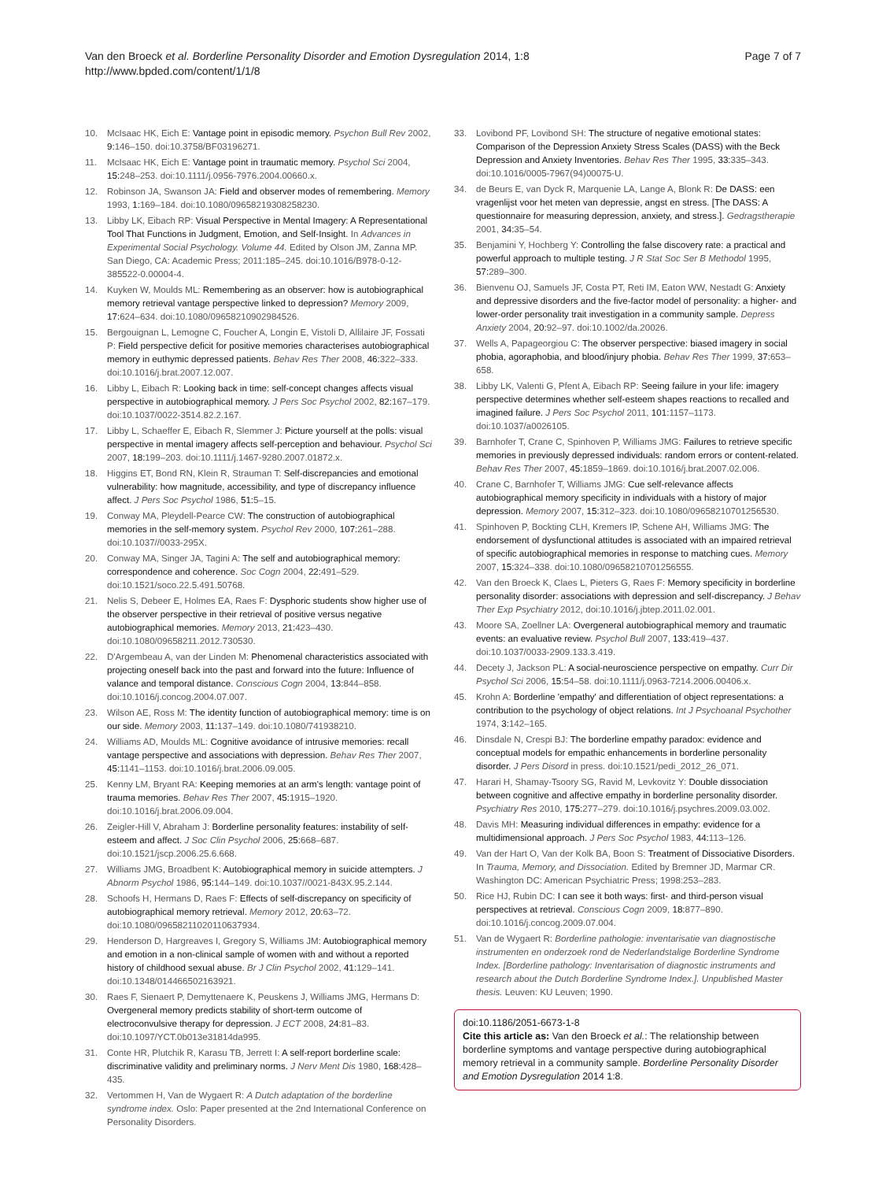Van den Broeck et al. Borderline Personality Disorder and Emotion Dysregulation 2014, 1:8
http://www.bpded.com/content/1/1/8
Page 7 of 7
10. McIsaac HK, Eich E: Vantage point in episodic memory. Psychon Bull Rev 2002, 9: 146–150. doi:10.3758/BF03196271.
11. McIsaac HK, Eich E: Vantage point in traumatic memory. Psychol Sci 2004, 15: 248–253. doi:10.1111/j.0956-7976.2004.00660.x.
12. Robinson JA, Swanson JA: Field and observer modes of remembering. Memory 1993, 1: 169–184. doi:10.1080/09658219308258230.
13. Libby LK, Eibach RP: Visual Perspective in Mental Imagery: A Representational Tool That Functions in Judgment, Emotion, and Self-Insight. In Advances in Experimental Social Psychology. Volume 44. Edited by Olson JM, Zanna MP. San Diego, CA: Academic Press; 2011:185–245. doi:10.1016/B978-0-12-385522-0.00004-4.
14. Kuyken W, Moulds ML: Remembering as an observer: how is autobiographical memory retrieval vantage perspective linked to depression? Memory 2009, 17: 624–634. doi:10.1080/09658210902984526.
15. Bergouignan L, Lemogne C, Foucher A, Longin E, Vistoli D, Allilaire JF, Fossati P: Field perspective deficit for positive memories characterises autobiographical memory in euthymic depressed patients. Behav Res Ther 2008, 46: 322–333. doi:10.1016/j.brat.2007.12.007.
16. Libby L, Eibach R: Looking back in time: self-concept changes affects visual perspective in autobiographical memory. J Pers Soc Psychol 2002, 82: 167–179. doi:10.1037/0022-3514.82.2.167.
17. Libby L, Schaeffer E, Eibach R, Slemmer J: Picture yourself at the polls: visual perspective in mental imagery affects self-perception and behaviour. Psychol Sci 2007, 18: 199–203. doi:10.1111/j.1467-9280.2007.01872.x.
18. Higgins ET, Bond RN, Klein R, Strauman T: Self-discrepancies and emotional vulnerability: how magnitude, accessibility, and type of discrepancy influence affect. J Pers Soc Psychol 1986, 51: 5–15.
19. Conway MA, Pleydell-Pearce CW: The construction of autobiographical memories in the self-memory system. Psychol Rev 2000, 107: 261–288. doi:10.1037//0033-295X.
20. Conway MA, Singer JA, Tagini A: The self and autobiographical memory: correspondence and coherence. Soc Cogn 2004, 22: 491–529. doi:10.1521/soco.22.5.491.50768.
21. Nelis S, Debeer E, Holmes EA, Raes F: Dysphoric students show higher use of the observer perspective in their retrieval of positive versus negative autobiographical memories. Memory 2013, 21: 423–430. doi:10.1080/09658211.2012.730530.
22. D'Argembeau A, van der Linden M: Phenomenal characteristics associated with projecting oneself back into the past and forward into the future: Influence of valance and temporal distance. Conscious Cogn 2004, 13: 844–858. doi:10.1016/j.concog.2004.07.007.
23. Wilson AE, Ross M: The identity function of autobiographical memory: time is on our side. Memory 2003, 11: 137–149. doi:10.1080/741938210.
24. Williams AD, Moulds ML: Cognitive avoidance of intrusive memories: recall vantage perspective and associations with depression. Behav Res Ther 2007, 45: 1141–1153. doi:10.1016/j.brat.2006.09.005.
25. Kenny LM, Bryant RA: Keeping memories at an arm's length: vantage point of trauma memories. Behav Res Ther 2007, 45: 1915–1920. doi:10.1016/j.brat.2006.09.004.
26. Zeigler-Hill V, Abraham J: Borderline personality features: instability of self-esteem and affect. J Soc Clin Psychol 2006, 25: 668–687. doi:10.1521/jscp.2006.25.6.668.
27. Williams JMG, Broadbent K: Autobiographical memory in suicide attempters. J Abnorm Psychol 1986, 95: 144–149. doi:10.1037//0021-843X.95.2.144.
28. Schoofs H, Hermans D, Raes F: Effects of self-discrepancy on specificity of autobiographical memory retrieval. Memory 2012, 20: 63–72. doi:10.1080/09658211020110637934.
29. Henderson D, Hargreaves I, Gregory S, Williams JM: Autobiographical memory and emotion in a non-clinical sample of women with and without a reported history of childhood sexual abuse. Br J Clin Psychol 2002, 41: 129–141. doi:10.1348/014466502163921.
30. Raes F, Sienaert P, Demyttenaere K, Peuskens J, Williams JMG, Hermans D: Overgeneral memory predicts stability of short-term outcome of electroconvulsive therapy for depression. J ECT 2008, 24: 81–83. doi:10.1097/YCT.0b013e31814da995.
31. Conte HR, Plutchik R, Karasu TB, Jerrett I: A self-report borderline scale: discriminative validity and preliminary norms. J Nerv Ment Dis 1980, 168: 428–435.
32. Vertommen H, Van de Wygaert R: A Dutch adaptation of the borderline syndrome index. Oslo: Paper presented at the 2nd International Conference on Personality Disorders.
33. Lovibond PF, Lovibond SH: The structure of negative emotional states: Comparison of the Depression Anxiety Stress Scales (DASS) with the Beck Depression and Anxiety Inventories. Behav Res Ther 1995, 33: 335–343. doi:10.1016/0005-7967(94)00075-U.
34. de Beurs E, van Dyck R, Marquenie LA, Lange A, Blonk R: De DASS: een vragenlijst voor het meten van depressie, angst en stress. [The DASS: A questionnaire for measuring depression, anxiety, and stress.]. Gedragstherapie 2001, 34: 35–54.
35. Benjamini Y, Hochberg Y: Controlling the false discovery rate: a practical and powerful approach to multiple testing. J R Stat Soc Ser B Methodol 1995, 57: 289–300.
36. Bienvenu OJ, Samuels JF, Costa PT, Reti IM, Eaton WW, Nestadt G: Anxiety and depressive disorders and the five-factor model of personality: a higher- and lower-order personality trait investigation in a community sample. Depress Anxiety 2004, 20: 92–97. doi:10.1002/da.20026.
37. Wells A, Papageorgiou C: The observer perspective: biased imagery in social phobia, agoraphobia, and blood/injury phobia. Behav Res Ther 1999, 37: 653–658.
38. Libby LK, Valenti G, Pfent A, Eibach RP: Seeing failure in your life: imagery perspective determines whether self-esteem shapes reactions to recalled and imagined failure. J Pers Soc Psychol 2011, 101: 1157–1173. doi:10.1037/a0026105.
39. Barnhofer T, Crane C, Spinhoven P, Williams JMG: Failures to retrieve specific memories in previously depressed individuals: random errors or content-related. Behav Res Ther 2007, 45: 1859–1869. doi:10.1016/j.brat.2007.02.006.
40. Crane C, Barnhofer T, Williams JMG: Cue self-relevance affects autobiographical memory specificity in individuals with a history of major depression. Memory 2007, 15: 312–323. doi:10.1080/09658210701256530.
41. Spinhoven P, Bockting CLH, Kremers IP, Schene AH, Williams JMG: The endorsement of dysfunctional attitudes is associated with an impaired retrieval of specific autobiographical memories in response to matching cues. Memory 2007, 15: 324–338. doi:10.1080/09658210701256555.
42. Van den Broeck K, Claes L, Pieters G, Raes F: Memory specificity in borderline personality disorder: associations with depression and self-discrepancy. J Behav Ther Exp Psychiatry 2012, doi:10.1016/j.jbtep.2011.02.001.
43. Moore SA, Zoellner LA: Overgeneral autobiographical memory and traumatic events: an evaluative review. Psychol Bull 2007, 133: 419–437. doi:10.1037/0033-2909.133.3.419.
44. Decety J, Jackson PL: A social-neuroscience perspective on empathy. Curr Dir Psychol Sci 2006, 15: 54–58. doi:10.1111/j.0963-7214.2006.00406.x.
45. Krohn A: Borderline 'empathy' and differentiation of object representations: a contribution to the psychology of object relations. Int J Psychoanal Psychother 1974, 3: 142–165.
46. Dinsdale N, Crespi BJ: The borderline empathy paradox: evidence and conceptual models for empathic enhancements in borderline personality disorder. J Pers Disord in press. doi:10.1521/pedi_2012_26_071.
47. Harari H, Shamay-Tsoory SG, Ravid M, Levkovitz Y: Double dissociation between cognitive and affective empathy in borderline personality disorder. Psychiatry Res 2010, 175: 277–279. doi:10.1016/j.psychres.2009.03.002.
48. Davis MH: Measuring individual differences in empathy: evidence for a multidimensional approach. J Pers Soc Psychol 1983, 44: 113–126.
49. Van der Hart O, Van der Kolk BA, Boon S: Treatment of Dissociative Disorders. In Trauma, Memory, and Dissociation. Edited by Bremner JD, Marmar CR. Washington DC: American Psychiatric Press; 1998:253–283.
50. Rice HJ, Rubin DC: I can see it both ways: first- and third-person visual perspectives at retrieval. Conscious Cogn 2009, 18: 877–890. doi:10.1016/j.concog.2009.07.004.
51. Van de Wygaert R: Borderline pathologie: inventarisatie van diagnostische instrumenten en onderzoek rond de Nederlandstalige Borderline Syndrome Index. [Borderline pathology: Inventarisation of diagnostic instruments and research about the Dutch Borderline Syndrome Index.]. Unpublished Master thesis. Leuven: KU Leuven; 1990.
doi:10.1186/2051-6673-1-8
Cite this article as: Van den Broeck et al.: The relationship between borderline symptoms and vantage perspective during autobiographical memory retrieval in a community sample. Borderline Personality Disorder and Emotion Dysregulation 2014 1:8.